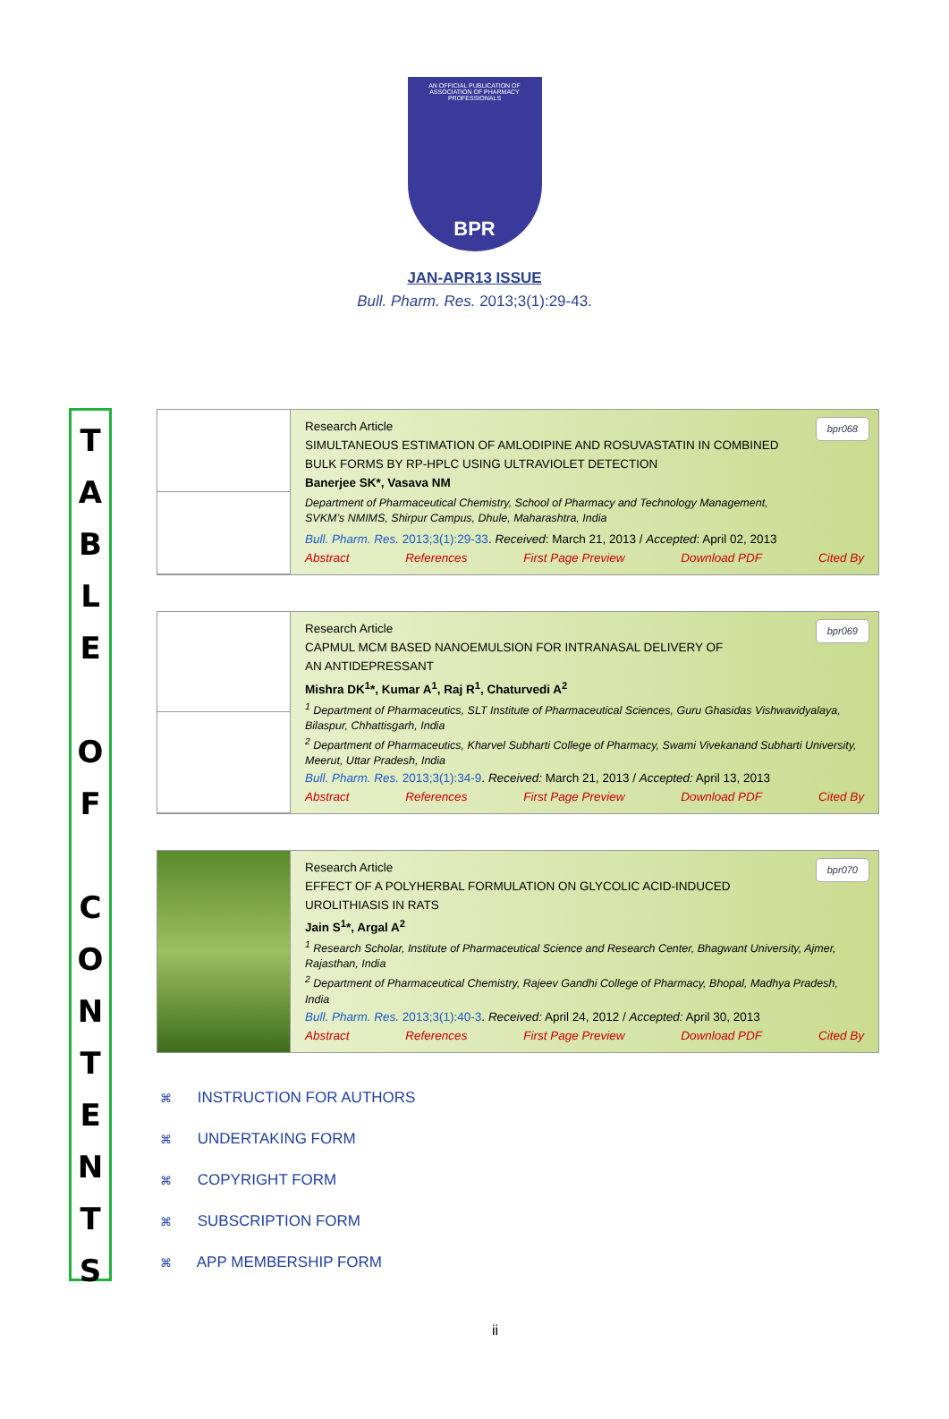AN OFFICIAL PUBLICATION OF
ASSOCIATION OF PHARMACY PROFESSIONALS
BPR
JAN-APR13 ISSUE
Bull. Pharm. Res. 2013;3(1):29-43.
TABLE
OF
CONTENTS
bpr068 Research Article
SIMULTANEOUS ESTIMATION OF AMLODIPINE AND ROSUVASTATIN IN COMBINED
BULK FORMS BY RP-HPLC USING ULTRAVIOLET DETECTION
Banerjee SK*, Vasava NM
Department of Pharmaceutical Chemistry, School of Pharmacy and Technology Management,
SVKM’s NMIMS, Shirpur Campus, Dhule, Maharashtra, India
Bull. Pharm. Res. 2013;3(1):29-33. Received: March 21, 2013 / Accepted: April 02, 2013
Abstract References First Page Preview Download PDF Cited By
bpr069 Research Article
CAPMUL MCM BASED NANOEMULSION FOR INTRANASAL DELIVERY OF
AN ANTIDEPRESSANT
Mishra DK<sup>1</sup>*, Kumar A<sup>1</sup>, Raj R<sup>1</sup>, Chaturvedi A<sup>2</sup>
<sup>1</sup> Department of Pharmaceutics, SLT Institute of Pharmaceutical Sciences, Guru Ghasidas Vishwavidyalaya, Bilaspur, Chhattisgarh, India
<sup>2</sup> Department of Pharmaceutics, Kharvel Subharti College of Pharmacy, Swami Vivekanand Subharti University, Meerut, Uttar Pradesh, India
Bull. Pharm. Res. 2013;3(1):34-9. Received: March 21, 2013 / Accepted: April 13, 2013
Abstract References First Page Preview Download PDF Cited By
bpr070 Research Article
EFFECT OF A POLYHERBAL FORMULATION ON GLYCOLIC ACID-INDUCED
UROLITHIASIS IN RATS
Jain S<sup>1</sup>*, Argal A<sup>2</sup>
<sup>1</sup> Research Scholar, Institute of Pharmaceutical Science and Research Center, Bhagwant University, Ajmer, Rajasthan, India
<sup>2</sup> Department of Pharmaceutical Chemistry, Rajeev Gandhi College of Pharmacy, Bhopal, Madhya Pradesh, India
Bull. Pharm. Res. 2013;3(1):40-3. Received: April 24, 2012 / Accepted: April 30, 2013
Abstract References First Page Preview Download PDF Cited By
⌘ INSTRUCTION FOR AUTHORS
⌘ UNDERTAKING FORM
⌘ COPYRIGHT FORM
⌘ SUBSCRIPTION FORM
⌘ APP MEMBERSHIP FORM
ii